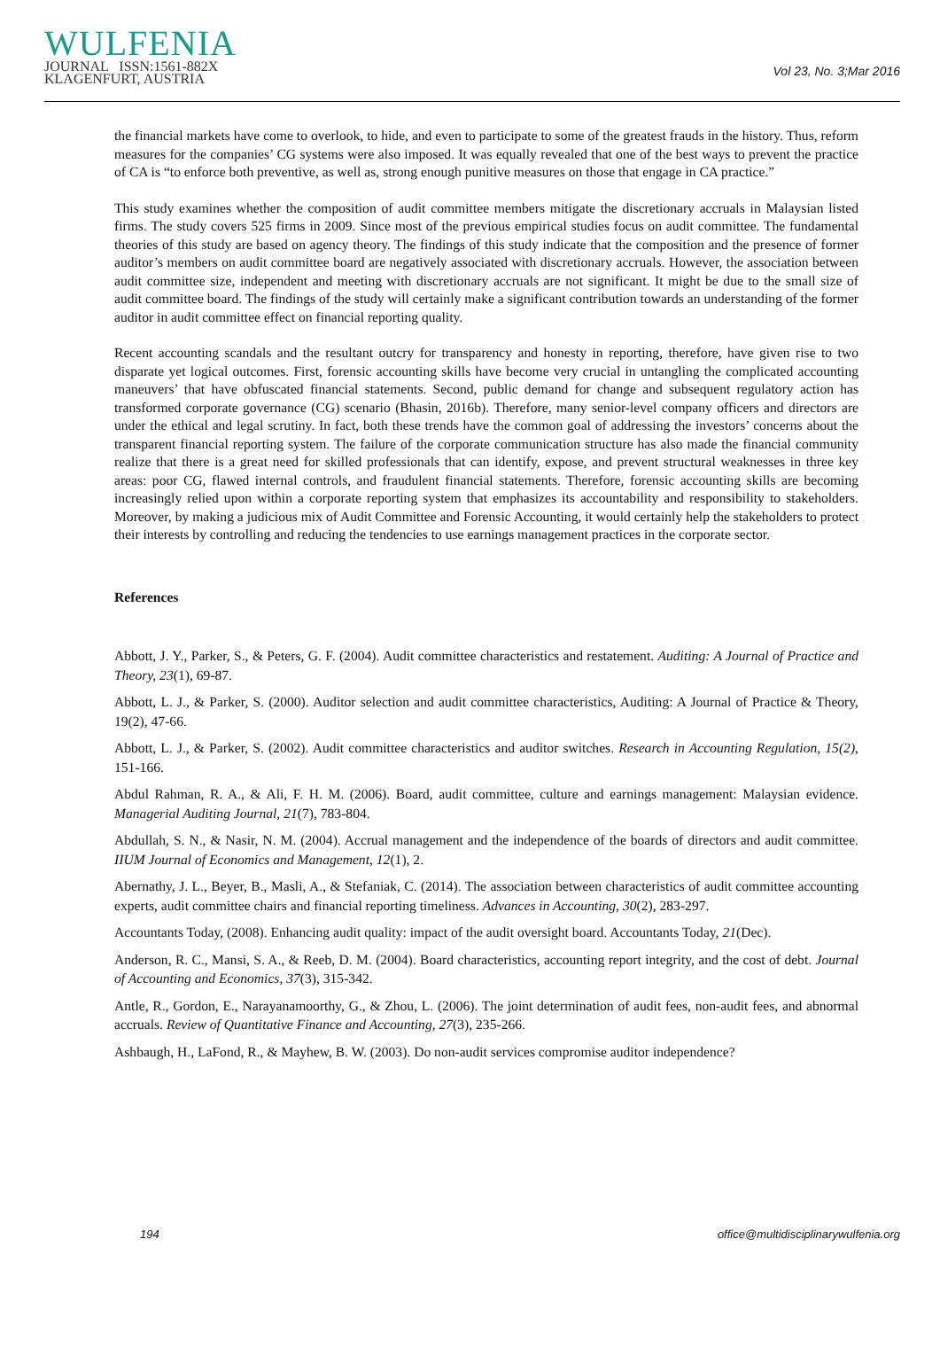WULFENIA
JOURNAL ISSN:1561-882X
KLAGENFURT, AUSTRIA
Vol 23, No. 3;Mar 2016
the financial markets have come to overlook, to hide, and even to participate to some of the greatest frauds in the history. Thus, reform measures for the companies’ CG systems were also imposed. It was equally revealed that one of the best ways to prevent the practice of CA is “to enforce both preventive, as well as, strong enough punitive measures on those that engage in CA practice.”
This study examines whether the composition of audit committee members mitigate the discretionary accruals in Malaysian listed firms. The study covers 525 firms in 2009. Since most of the previous empirical studies focus on audit committee. The fundamental theories of this study are based on agency theory. The findings of this study indicate that the composition and the presence of former auditor’s members on audit committee board are negatively associated with discretionary accruals. However, the association between audit committee size, independent and meeting with discretionary accruals are not significant. It might be due to the small size of audit committee board. The findings of the study will certainly make a significant contribution towards an understanding of the former auditor in audit committee effect on financial reporting quality.
Recent accounting scandals and the resultant outcry for transparency and honesty in reporting, therefore, have given rise to two disparate yet logical outcomes. First, forensic accounting skills have become very crucial in untangling the complicated accounting maneuvers’ that have obfuscated financial statements. Second, public demand for change and subsequent regulatory action has transformed corporate governance (CG) scenario (Bhasin, 2016b). Therefore, many senior-level company officers and directors are under the ethical and legal scrutiny. In fact, both these trends have the common goal of addressing the investors’ concerns about the transparent financial reporting system. The failure of the corporate communication structure has also made the financial community realize that there is a great need for skilled professionals that can identify, expose, and prevent structural weaknesses in three key areas: poor CG, flawed internal controls, and fraudulent financial statements. Therefore, forensic accounting skills are becoming increasingly relied upon within a corporate reporting system that emphasizes its accountability and responsibility to stakeholders. Moreover, by making a judicious mix of Audit Committee and Forensic Accounting, it would certainly help the stakeholders to protect their interests by controlling and reducing the tendencies to use earnings management practices in the corporate sector.
References
Abbott, J. Y., Parker, S., & Peters, G. F. (2004). Audit committee characteristics and restatement. Auditing: A Journal of Practice and Theory, 23(1), 69-87.
Abbott, L. J., & Parker, S. (2000). Auditor selection and audit committee characteristics, Auditing: A Journal of Practice & Theory, 19(2), 47-66.
Abbott, L. J., & Parker, S. (2002). Audit committee characteristics and auditor switches. Research in Accounting Regulation, 15(2), 151-166.
Abdul Rahman, R. A., & Ali, F. H. M. (2006). Board, audit committee, culture and earnings management: Malaysian evidence. Managerial Auditing Journal, 21(7), 783-804.
Abdullah, S. N., & Nasir, N. M. (2004). Accrual management and the independence of the boards of directors and audit committee. IIUM Journal of Economics and Management, 12(1), 2.
Abernathy, J. L., Beyer, B., Masli, A., & Stefaniak, C. (2014). The association between characteristics of audit committee accounting experts, audit committee chairs and financial reporting timeliness. Advances in Accounting, 30(2), 283-297.
Accountants Today, (2008). Enhancing audit quality: impact of the audit oversight board. Accountants Today, 21(Dec).
Anderson, R. C., Mansi, S. A., & Reeb, D. M. (2004). Board characteristics, accounting report integrity, and the cost of debt. Journal of Accounting and Economics, 37(3), 315-342.
Antle, R., Gordon, E., Narayanamoorthy, G., & Zhou, L. (2006). The joint determination of audit fees, non-audit fees, and abnormal accruals. Review of Quantitative Finance and Accounting, 27(3), 235-266.
Ashbaugh, H., LaFond, R., & Mayhew, B. W. (2003). Do non-audit services compromise auditor independence?
194 office@multidisciplinarywulfenia.org